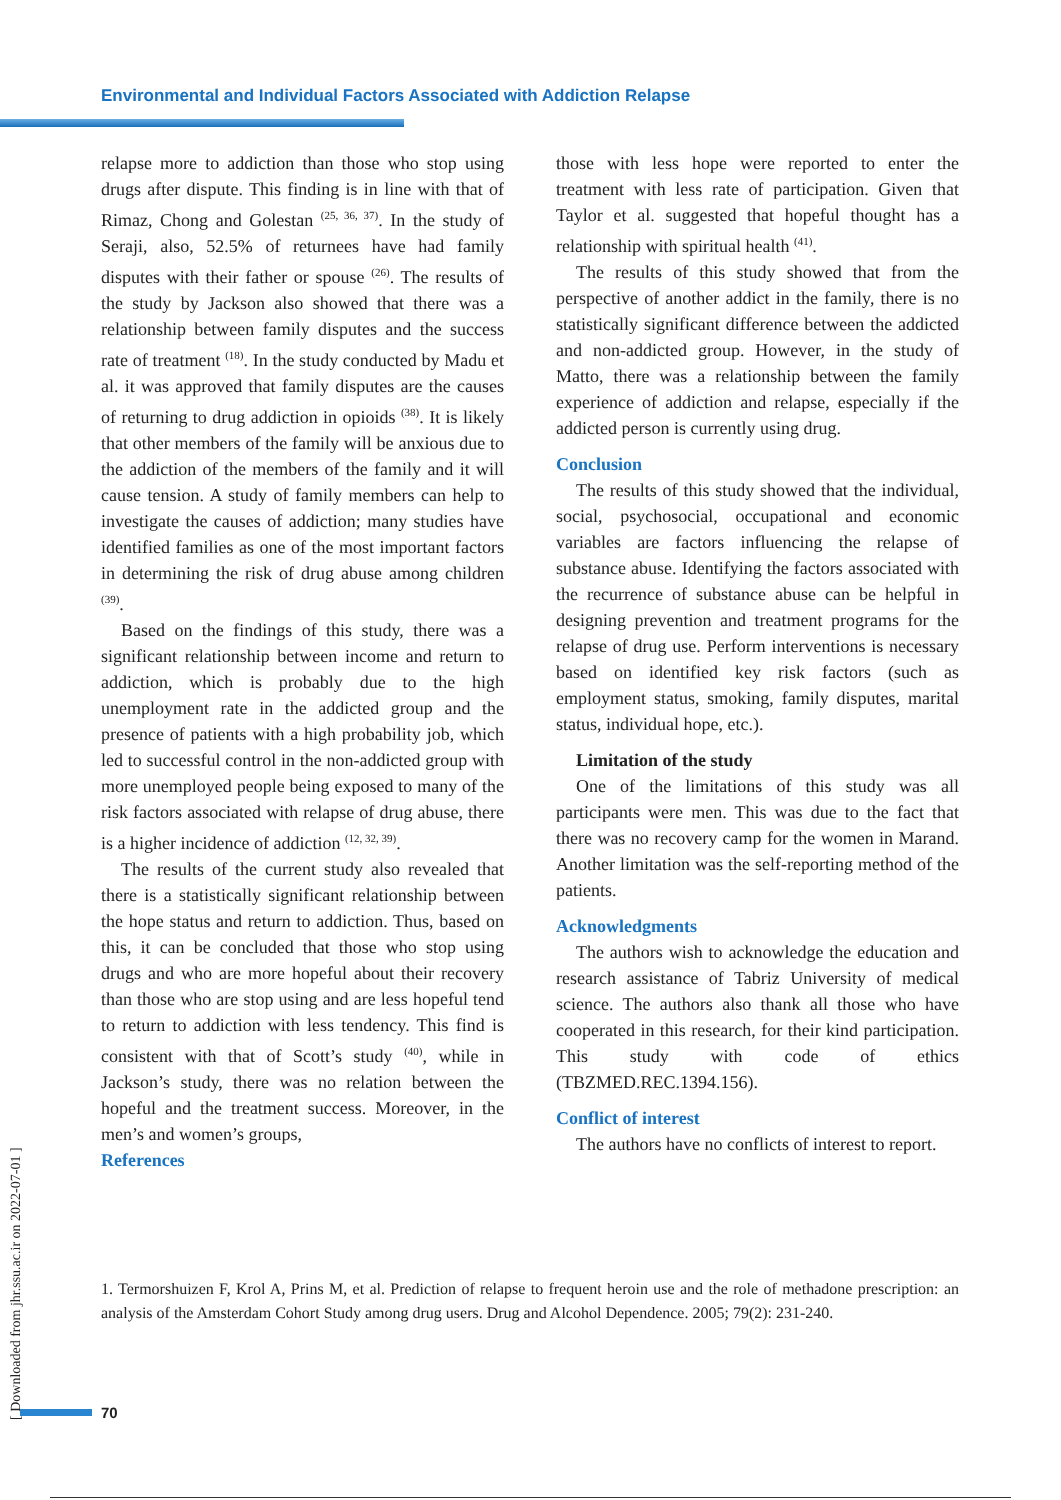Environmental and Individual Factors Associated with Addiction Relapse
relapse more to addiction than those who stop using drugs after dispute. This finding is in line with that of Rimaz, Chong and Golestan <sup>(25, 36, 37)</sup>. In the study of Seraji, also, 52.5% of returnees have had family disputes with their father or spouse <sup>(26)</sup>. The results of the study by Jackson also showed that there was a relationship between family disputes and the success rate of treatment <sup>(18)</sup>. In the study conducted by Madu et al. it was approved that family disputes are the causes of returning to drug addiction in opioids <sup>(38)</sup>. It is likely that other members of the family will be anxious due to the addiction of the members of the family and it will cause tension. A study of family members can help to investigate the causes of addiction; many studies have identified families as one of the most important factors in determining the risk of drug abuse among children <sup>(39)</sup>.
Based on the findings of this study, there was a significant relationship between income and return to addiction, which is probably due to the high unemployment rate in the addicted group and the presence of patients with a high probability job, which led to successful control in the non-addicted group with more unemployed people being exposed to many of the risk factors associated with relapse of drug abuse, there is a higher incidence of addiction <sup>(12, 32, 39)</sup>.
The results of the current study also revealed that there is a statistically significant relationship between the hope status and return to addiction. Thus, based on this, it can be concluded that those who stop using drugs and who are more hopeful about their recovery than those who are stop using and are less hopeful tend to return to addiction with less tendency. This find is consistent with that of Scott’s study <sup>(40)</sup>, while in Jackson’s study, there was no relation between the hopeful and the treatment success. Moreover, in the men’s and women’s groups,
References
those with less hope were reported to enter the treatment with less rate of participation. Given that Taylor et al. suggested that hopeful thought has a relationship with spiritual health <sup>(41)</sup>.
The results of this study showed that from the perspective of another addict in the family, there is no statistically significant difference between the addicted and non-addicted group. However, in the study of Matto, there was a relationship between the family experience of addiction and relapse, especially if the addicted person is currently using drug.
Conclusion
The results of this study showed that the individual, social, psychosocial, occupational and economic variables are factors influencing the relapse of substance abuse. Identifying the factors associated with the recurrence of substance abuse can be helpful in designing prevention and treatment programs for the relapse of drug use. Perform interventions is necessary based on identified key risk factors (such as employment status, smoking, family disputes, marital status, individual hope, etc.).
Limitation of the study
One of the limitations of this study was all participants were men. This was due to the fact that there was no recovery camp for the women in Marand. Another limitation was the self-reporting method of the patients.
Acknowledgments
The authors wish to acknowledge the education and research assistance of Tabriz University of medical science. The authors also thank all those who have cooperated in this research, for their kind participation. This study with code of ethics (TBZMED.REC.1394.156).
Conflict of interest
The authors have no conflicts of interest to report.
1. Termorshuizen F, Krol A, Prins M, et al. Prediction of relapse to frequent heroin use and the role of methadone prescription: an analysis of the Amsterdam Cohort Study among drug users. Drug and Alcohol Dependence. 2005; 79(2): 231-240.
[ Downloaded from jhr.ssu.ac.ir on 2022-07-01 ]
70